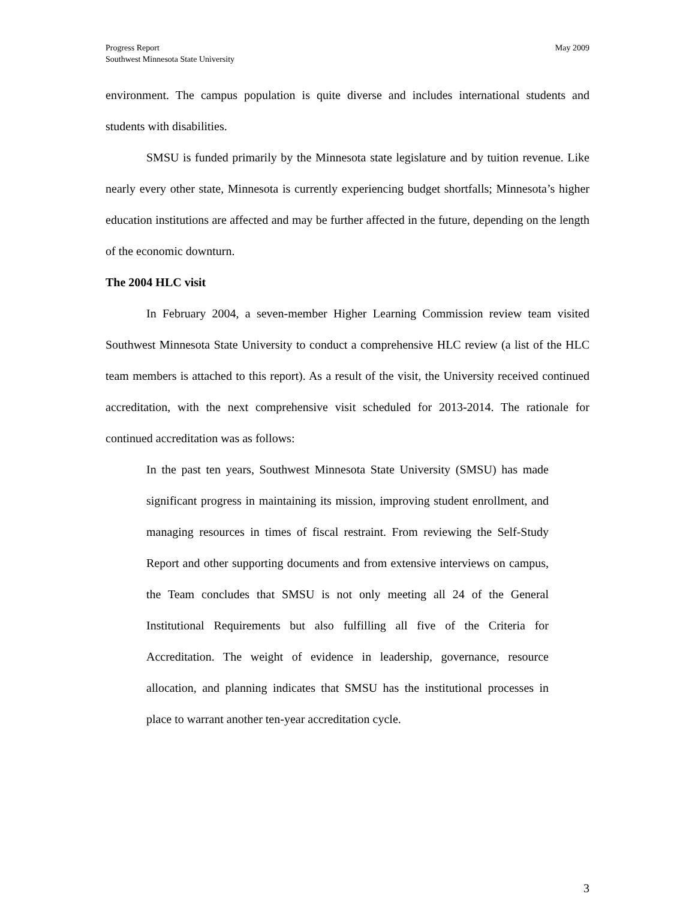Progress Report
Southwest Minnesota State University
May 2009
environment. The campus population is quite diverse and includes international students and students with disabilities.
SMSU is funded primarily by the Minnesota state legislature and by tuition revenue. Like nearly every other state, Minnesota is currently experiencing budget shortfalls; Minnesota’s higher education institutions are affected and may be further affected in the future, depending on the length of the economic downturn.
The 2004 HLC visit
In February 2004, a seven-member Higher Learning Commission review team visited Southwest Minnesota State University to conduct a comprehensive HLC review (a list of the HLC team members is attached to this report). As a result of the visit, the University received continued accreditation, with the next comprehensive visit scheduled for 2013-2014. The rationale for continued accreditation was as follows:
In the past ten years, Southwest Minnesota State University (SMSU) has made significant progress in maintaining its mission, improving student enrollment, and managing resources in times of fiscal restraint. From reviewing the Self-Study Report and other supporting documents and from extensive interviews on campus, the Team concludes that SMSU is not only meeting all 24 of the General Institutional Requirements but also fulfilling all five of the Criteria for Accreditation. The weight of evidence in leadership, governance, resource allocation, and planning indicates that SMSU has the institutional processes in place to warrant another ten-year accreditation cycle.
3